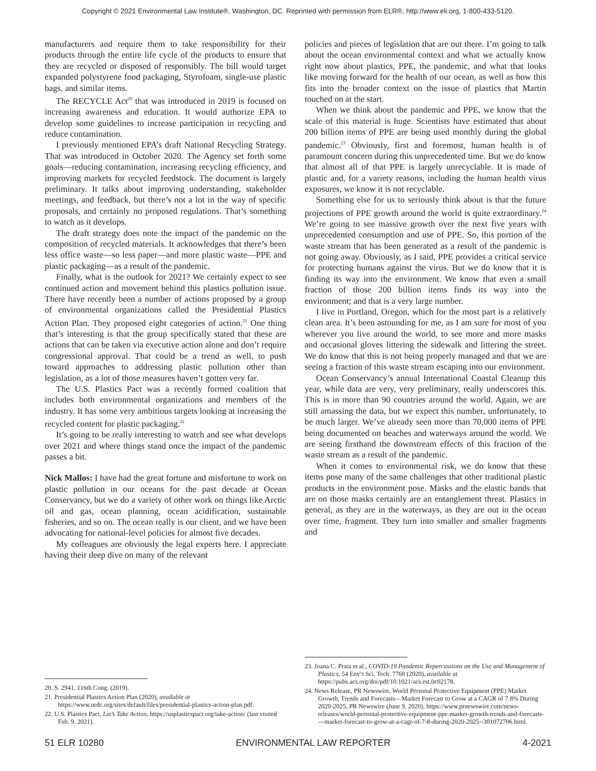Copyright © 2021 Environmental Law Institute®, Washington, DC. Reprinted with permission from ELR®, http://www.eli.org, 1-800-433-5120.
manufacturers and require them to take responsibility for their products through the entire life cycle of the products to ensure that they are recycled or disposed of responsibly. The bill would target expanded polystyrene food packaging, Styrofoam, single-use plastic bags, and similar items.
The RECYCLE Act<sup>20</sup> that was introduced in 2019 is focused on increasing awareness and education. It would authorize EPA to develop some guidelines to increase participation in recycling and reduce contamination.
I previously mentioned EPA’s draft National Recycling Strategy. That was introduced in October 2020. The Agency set forth some goals—reducing contamination, increasing recycling efficiency, and improving markets for recycled feedstock. The document is largely preliminary. It talks about improving understanding, stakeholder meetings, and feedback, but there’s not a lot in the way of specific proposals, and certainly no proposed regulations. That’s something to watch as it develops.
The draft strategy does note the impact of the pandemic on the composition of recycled materials. It acknowledges that there’s been less office waste—so less paper—and more plastic waste—PPE and plastic packaging—as a result of the pandemic.
Finally, what is the outlook for 2021? We certainly expect to see continued action and movement behind this plastics pollution issue. There have recently been a number of actions proposed by a group of environmental organizations called the Presidential Plastics Action Plan. They proposed eight categories of action.<sup>21</sup> One thing that’s interesting is that the group specifically stated that these are actions that can be taken via executive action alone and don’t require congressional approval. That could be a trend as well, to push toward approaches to addressing plastic pollution other than legislation, as a lot of those measures haven’t gotten very far.
The U.S. Plastics Pact was a recently formed coalition that includes both environmental organizations and members of the industry. It has some very ambitious targets looking at increasing the recycled content for plastic packaging.<sup>22</sup>
It’s going to be really interesting to watch and see what develops over 2021 and where things stand once the impact of the pandemic passes a bit.
Nick Mallos: I have had the great fortune and misfortune to work on plastic pollution in our oceans for the past decade at Ocean Conservancy, but we do a variety of other work on things like Arctic oil and gas, ocean planning, ocean acidification, sustainable fisheries, and so on. The ocean really is our client, and we have been advocating for national-level policies for almost five decades.
My colleagues are obviously the legal experts here. I appreciate having their deep dive on many of the relevant
20. S. 2941, 116th Cong. (2019).
21. Presidential Plastics Action Plan (2020), available at https://www.nrdc.org/sites/default/files/presidential-plastics-action-plan.pdf.
22. U.S. Plastics Pact, Let’s Take Action, https://usplasticspact.org/take-action/ (last visited Feb. 9, 2021).
policies and pieces of legislation that are out there. I’m going to talk about the ocean environmental context and what we actually know right now about plastics, PPE, the pandemic, and what that looks like moving forward for the health of our ocean, as well as how this fits into the broader context on the issue of plastics that Martin touched on at the start.
When we think about the pandemic and PPE, we know that the scale of this material is huge. Scientists have estimated that about 200 billion items of PPE are being used monthly during the global pandemic.<sup>23</sup> Obviously, first and foremost, human health is of paramount concern during this unprecedented time. But we do know that almost all of that PPE is largely unrecyclable. It is made of plastic and, for a variety reasons, including the human health virus exposures, we know it is not recyclable.
Something else for us to seriously think about is that the future projections of PPE growth around the world is quite extraordinary.<sup>24</sup> We’re going to see massive growth over the next five years with unprecedented consumption and use of PPE. So, this portion of the waste stream that has been generated as a result of the pandemic is not going away. Obviously, as I said, PPE provides a critical service for protecting humans against the virus. But we do know that it is finding its way into the environment. We know that even a small fraction of those 200 billion items finds its way into the environment; and that is a very large number.
I live in Portland, Oregon, which for the most part is a relatively clean area. It’s been astounding for me, as I am sure for most of you wherever you live around the world, to see more and more masks and occasional gloves littering the sidewalk and littering the street. We do know that this is not being properly managed and that we are seeing a fraction of this waste stream escaping into our environment.
Ocean Conservancy’s annual International Coastal Cleanup this year, while data are very, very preliminary, really underscores this. This is in more than 90 countries around the world. Again, we are still amassing the data, but we expect this number, unfortunately, to be much larger. We’ve already seen more than 70,000 items of PPE being documented on beaches and waterways around the world. We are seeing firsthand the downstream effects of this fraction of the waste stream as a result of the pandemic.
When it comes to environmental risk, we do know that these items pose many of the same challenges that other traditional plastic products in the environment pose. Masks and the elastic bands that are on those masks certainly are an entanglement threat. Plastics in general, as they are in the waterways, as they are out in the ocean over time, fragment. They turn into smaller and smaller fragments and
23. Joana C. Prata et al., COVID-19 Pandemic Repercussions on the Use and Management of Plastics, 54 Env’t Sci. Tech. 7760 (2020), available at https://pubs.acs.org/doi/pdf/10.1021/acs.est.0c02178.
24. News Release, PR Newswire, World Personal Protective Equipment (PPE) Market Growth, Trends and Forecasts—Market Forecast to Grow at a CAGR of 7.8% During 2020-2025, PR Newswire (June 9, 2020), https://www.prnewswire.com/news-releases/world-personal-protective-equipment-ppe-market-growth-trends-and-forecasts----market-forecast-to-grow-at-a-cagr-of-7-8-during-2020-2025--301072706.html.
51 ELR 10280 ENVIRONMENTAL LAW REPORTER 4-2021